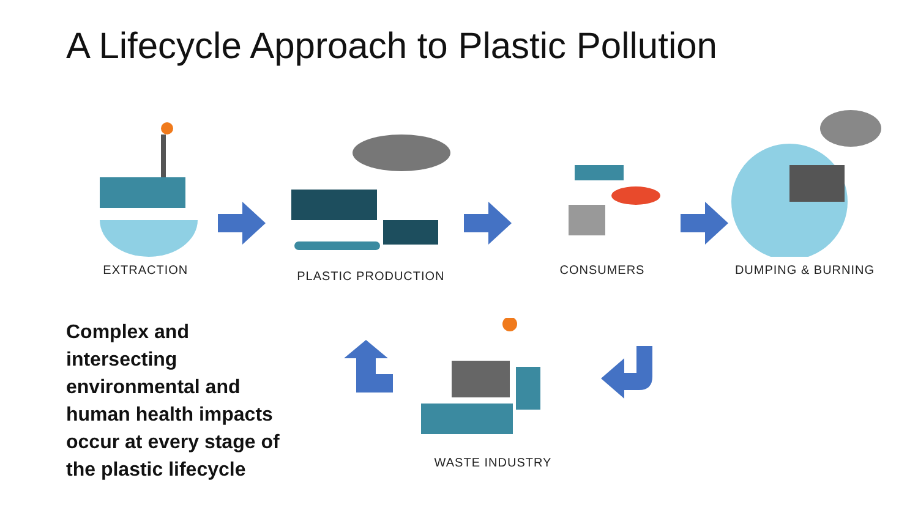A Lifecycle Approach to Plastic Pollution
EXTRACTION PLASTIC PRODUCTION CONSUMERS DUMPING & BURNING
Complex and intersecting environmental and human health impacts occur at every stage of the plastic lifecycle
WASTE INDUSTRY